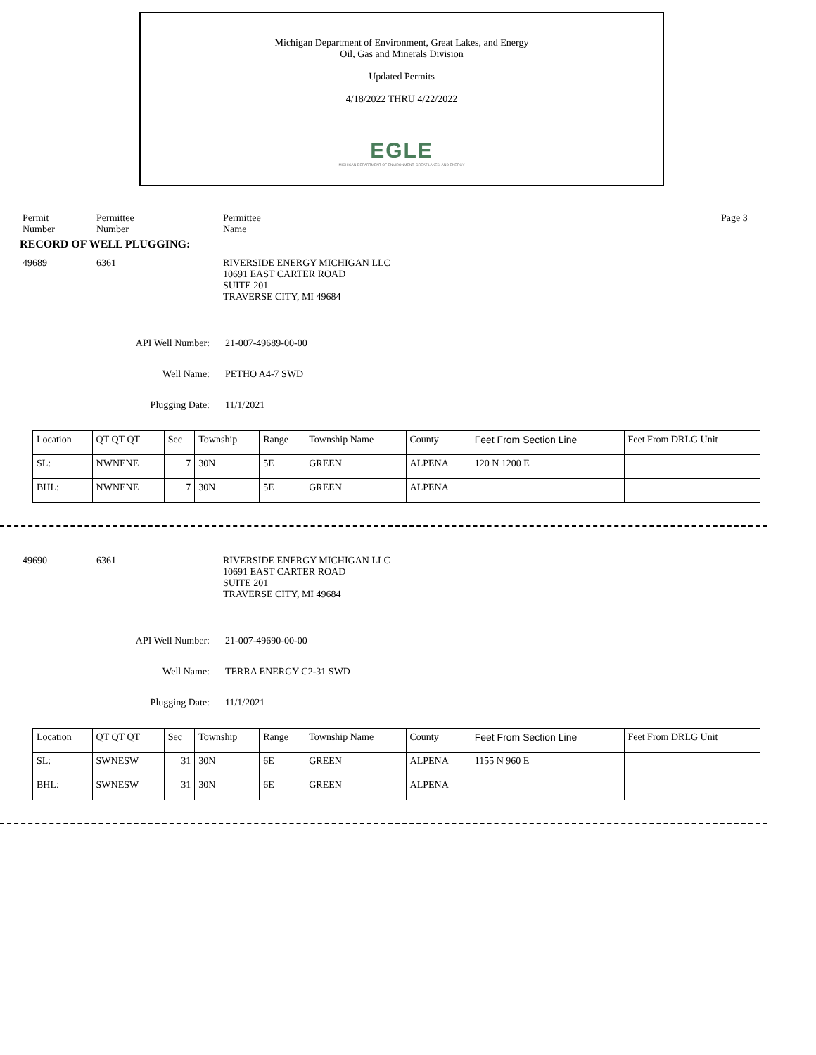Michigan Department of Environment, Great Lakes, and Energy
Oil, Gas and Minerals Division
Updated Permits
4/18/2022 THRU 4/22/2022
EGLE
MICHIGAN DEPARTMENT OF ENVIRONMENT, GREAT LAKES, AND ENERGY
Permit
Number
Permittee
Number
Permittee
Name
Page 3
RECORD OF WELL PLUGGING:
49689 6361 RIVERSIDE ENERGY MICHIGAN LLC
10691 EAST CARTER ROAD
SUITE 201
TRAVERSE CITY, MI 49684
API Well Number: 21-007-49689-00-00
Well Name: PETHO A4-7 SWD
Plugging Date: 11/1/2021
| Location | QT QT QT | Sec | Township | Range | Township Name | County | Feet From Section Line | Feet From DRLG Unit |
| SL: | NWNENE | 7 | 30N | 5E | GREEN | ALPENA | 120 N 1200 E | |
| BHL: | NWNENE | 7 | 30N | 5E | GREEN | ALPENA | | |
49690 6361 RIVERSIDE ENERGY MICHIGAN LLC
10691 EAST CARTER ROAD
SUITE 201
TRAVERSE CITY, MI 49684
API Well Number: 21-007-49690-00-00
Well Name: TERRA ENERGY C2-31 SWD
Plugging Date: 11/1/2021
| Location | QT QT QT | Sec | Township | Range | Township Name | County | Feet From Section Line | Feet From DRLG Unit |
| SL: | SWNESW | 31 | 30N | 6E | GREEN | ALPENA | 1155 N 960 E | |
| BHL: | SWNESW | 31 | 30N | 6E | GREEN | ALPENA | | |